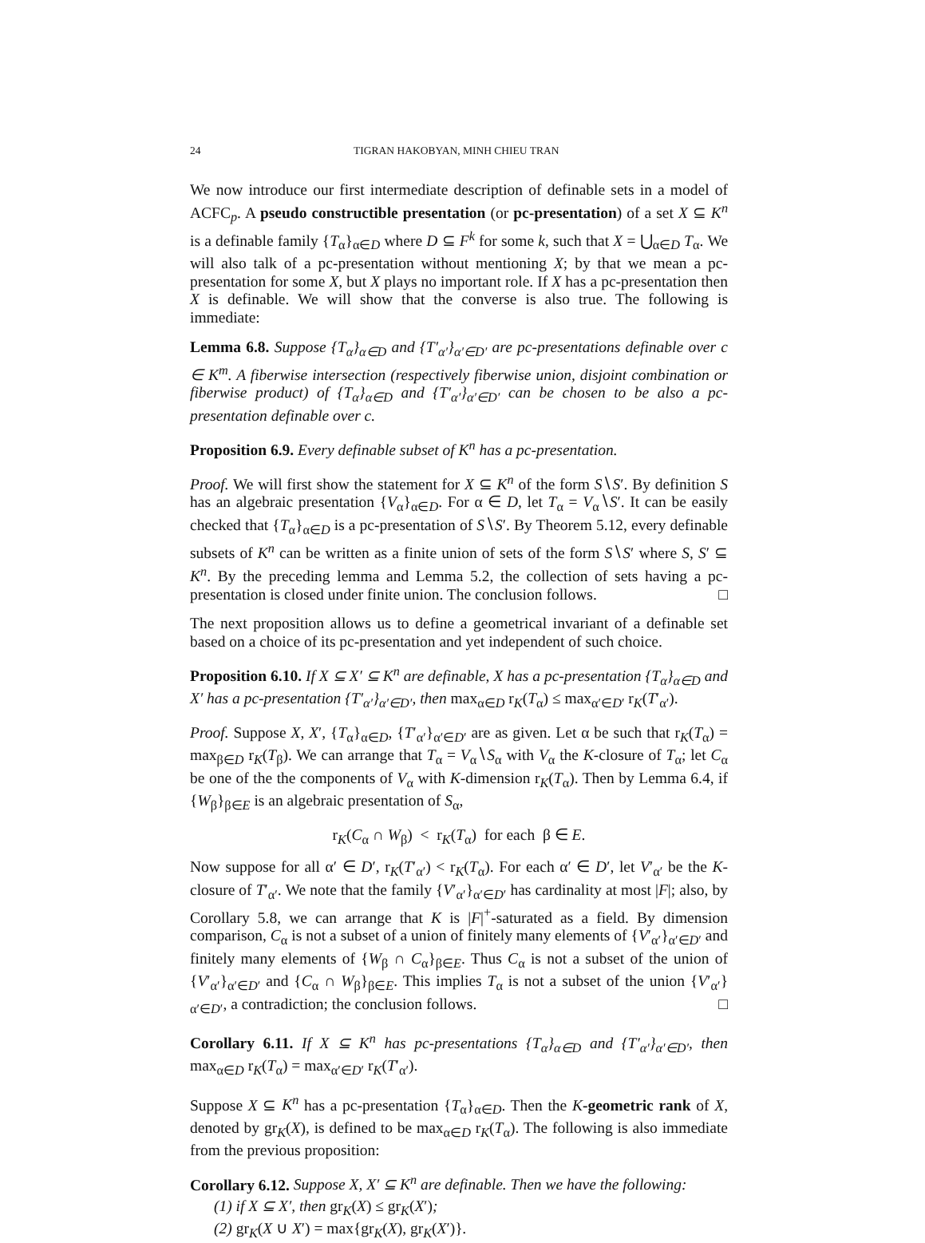24 TIGRAN HAKOBYAN, MINH CHIEU TRAN
We now introduce our first intermediate description of definable sets in a model of ACFC<sub>p</sub>. A pseudo constructible presentation (or pc-presentation) of a set X ⊆ K<sup>n</sup> is a definable family {T<sub>α</sub>}<sub>α∈D</sub> where D ⊆ F<sup>k</sup> for some k, such that X = ⋃<sub>α∈D</sub> T<sub>α</sub>. We will also talk of a pc-presentation without mentioning X; by that we mean a pc-presentation for some X, but X plays no important role. If X has a pc-presentation then X is definable. We will show that the converse is also true. The following is immediate:
Lemma 6.8. Suppose {T<sub>α</sub>}<sub>α∈D</sub> and {T′<sub>α′</sub>}<sub>α′∈D′</sub> are pc-presentations definable over c ∈ K<sup>m</sup>. A fiberwise intersection (respectively fiberwise union, disjoint combination or fiberwise product) of {T<sub>α</sub>}<sub>α∈D</sub> and {T′<sub>α′</sub>}<sub>α′∈D′</sub> can be chosen to be also a pc-presentation definable over c.
Proposition 6.9. Every definable subset of K<sup>n</sup> has a pc-presentation.
Proof. We will first show the statement for X ⊆ K<sup>n</sup> of the form S∖S′. By definition S has an algebraic presentation {V<sub>α</sub>}<sub>α∈D</sub>. For α ∈ D, let T<sub>α</sub> = V<sub>α</sub>∖S′. It can be easily checked that {T<sub>α</sub>}<sub>α∈D</sub> is a pc-presentation of S∖S′. By Theorem 5.12, every definable subsets of K<sup>n</sup> can be written as a finite union of sets of the form S∖S′ where S, S′ ⊆ K<sup>n</sup>. By the preceding lemma and Lemma 5.2, the collection of sets having a pc-presentation is closed under finite union. The conclusion follows. □
The next proposition allows us to define a geometrical invariant of a definable set based on a choice of its pc-presentation and yet independent of such choice.
Proposition 6.10. If X ⊆ X′ ⊆ K<sup>n</sup> are definable, X has a pc-presentation {T<sub>α</sub>}<sub>α∈D</sub> and X′ has a pc-presentation {T′<sub>α′</sub>}<sub>α′∈D′</sub>, then max<sub>α∈D</sub> r<sub>K</sub>(T<sub>α</sub>) ≤ max<sub>α′∈D′</sub> r<sub>K</sub>(T′<sub>α′</sub>).
Proof. Suppose X, X′, {T<sub>α</sub>}<sub>α∈D</sub>, {T′<sub>α′</sub>}<sub>α′∈D′</sub> are as given. Let α be such that r<sub>K</sub>(T<sub>α</sub>) = max<sub>β∈D</sub> r<sub>K</sub>(T<sub>β</sub>). We can arrange that T<sub>α</sub> = V<sub>α</sub>∖S<sub>α</sub> with V<sub>α</sub> the K-closure of T<sub>α</sub>; let C<sub>α</sub> be one of the the components of V<sub>α</sub> with K-dimension r<sub>K</sub>(T<sub>α</sub>). Then by Lemma 6.4, if {W<sub>β</sub>}<sub>β∈E</sub> is an algebraic presentation of S<sub>α</sub>,
r<sub>K</sub>(C<sub>α</sub> ∩ W<sub>β</sub>) < r<sub>K</sub>(T<sub>α</sub>) for each β ∈ E.
Now suppose for all α′ ∈ D′, r<sub>K</sub>(T′<sub>α′</sub>) < r<sub>K</sub>(T<sub>α</sub>). For each α′ ∈ D′, let V′<sub>α′</sub> be the K-closure of T′<sub>α′</sub>. We note that the family {V′<sub>α′</sub>}<sub>α′∈D′</sub> has cardinality at most |F|; also, by Corollary 5.8, we can arrange that K is |F|<sup>+</sup>-saturated as a field. By dimension comparison, C<sub>α</sub> is not a subset of a union of finitely many elements of {V′<sub>α′</sub>}<sub>α′∈D′</sub> and finitely many elements of {W<sub>β</sub> ∩ C<sub>α</sub>}<sub>β∈E</sub>. Thus C<sub>α</sub> is not a subset of the union of {V′<sub>α′</sub>}<sub>α′∈D′</sub> and {C<sub>α</sub> ∩ W<sub>β</sub>}<sub>β∈E</sub>. This implies T<sub>α</sub> is not a subset of the union {V′<sub>α′</sub>}<sub>α′∈D′</sub>, a contradiction; the conclusion follows. □
Corollary 6.11. If X ⊆ K<sup>n</sup> has pc-presentations {T<sub>α</sub>}<sub>α∈D</sub> and {T′<sub>α′</sub>}<sub>α′∈D′</sub>, then max<sub>α∈D</sub> r<sub>K</sub>(T<sub>α</sub>) = max<sub>α′∈D′</sub> r<sub>K</sub>(T′<sub>α′</sub>).
Suppose X ⊆ K<sup>n</sup> has a pc-presentation {T<sub>α</sub>}<sub>α∈D</sub>. Then the K-geometric rank of X, denoted by gr<sub>K</sub>(X), is defined to be max<sub>α∈D</sub> r<sub>K</sub>(T<sub>α</sub>). The following is also immediate from the previous proposition:
Corollary 6.12. Suppose X, X′ ⊆ K<sup>n</sup> are definable. Then we have the following:
(1) if X ⊆ X′, then gr<sub>K</sub>(X) ≤ gr<sub>K</sub>(X′);
(2) gr<sub>K</sub>(X ∪ X′) = max{gr<sub>K</sub>(X), gr<sub>K</sub>(X′)}.